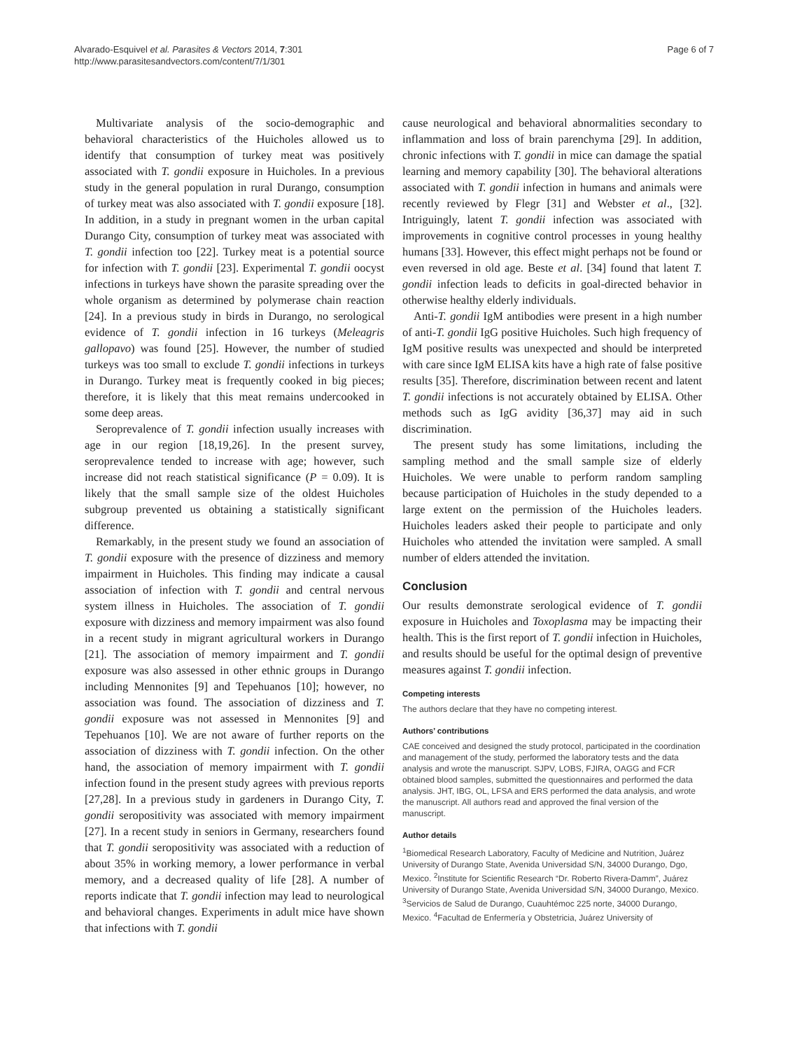Alvarado-Esquivel et al. Parasites & Vectors 2014, 7:301
http://www.parasitesandvectors.com/content/7/1/301
Page 6 of 7
Multivariate analysis of the socio-demographic and behavioral characteristics of the Huicholes allowed us to identify that consumption of turkey meat was positively associated with T. gondii exposure in Huicholes. In a previous study in the general population in rural Durango, consumption of turkey meat was also associated with T. gondii exposure [18]. In addition, in a study in pregnant women in the urban capital Durango City, consumption of turkey meat was associated with T. gondii infection too [22]. Turkey meat is a potential source for infection with T. gondii [23]. Experimental T. gondii oocyst infections in turkeys have shown the parasite spreading over the whole organism as determined by polymerase chain reaction [24]. In a previous study in birds in Durango, no serological evidence of T. gondii infection in 16 turkeys (Meleagris gallopavo) was found [25]. However, the number of studied turkeys was too small to exclude T. gondii infections in turkeys in Durango. Turkey meat is frequently cooked in big pieces; therefore, it is likely that this meat remains undercooked in some deep areas.
Seroprevalence of T. gondii infection usually increases with age in our region [18,19,26]. In the present survey, seroprevalence tended to increase with age; however, such increase did not reach statistical significance (P = 0.09). It is likely that the small sample size of the oldest Huicholes subgroup prevented us obtaining a statistically significant difference.
Remarkably, in the present study we found an association of T. gondii exposure with the presence of dizziness and memory impairment in Huicholes. This finding may indicate a causal association of infection with T. gondii and central nervous system illness in Huicholes. The association of T. gondii exposure with dizziness and memory impairment was also found in a recent study in migrant agricultural workers in Durango [21]. The association of memory impairment and T. gondii exposure was also assessed in other ethnic groups in Durango including Mennonites [9] and Tepehuanos [10]; however, no association was found. The association of dizziness and T. gondii exposure was not assessed in Mennonites [9] and Tepehuanos [10]. We are not aware of further reports on the association of dizziness with T. gondii infection. On the other hand, the association of memory impairment with T. gondii infection found in the present study agrees with previous reports [27,28]. In a previous study in gardeners in Durango City, T. gondii seropositivity was associated with memory impairment [27]. In a recent study in seniors in Germany, researchers found that T. gondii seropositivity was associated with a reduction of about 35% in working memory, a lower performance in verbal memory, and a decreased quality of life [28]. A number of reports indicate that T. gondii infection may lead to neurological and behavioral changes. Experiments in adult mice have shown that infections with T. gondii
cause neurological and behavioral abnormalities secondary to inflammation and loss of brain parenchyma [29]. In addition, chronic infections with T. gondii in mice can damage the spatial learning and memory capability [30]. The behavioral alterations associated with T. gondii infection in humans and animals were recently reviewed by Flegr [31] and Webster et al., [32]. Intriguingly, latent T. gondii infection was associated with improvements in cognitive control processes in young healthy humans [33]. However, this effect might perhaps not be found or even reversed in old age. Beste et al. [34] found that latent T. gondii infection leads to deficits in goal-directed behavior in otherwise healthy elderly individuals.
Anti-T. gondii IgM antibodies were present in a high number of anti-T. gondii IgG positive Huicholes. Such high frequency of IgM positive results was unexpected and should be interpreted with care since IgM ELISA kits have a high rate of false positive results [35]. Therefore, discrimination between recent and latent T. gondii infections is not accurately obtained by ELISA. Other methods such as IgG avidity [36,37] may aid in such discrimination.
The present study has some limitations, including the sampling method and the small sample size of elderly Huicholes. We were unable to perform random sampling because participation of Huicholes in the study depended to a large extent on the permission of the Huicholes leaders. Huicholes leaders asked their people to participate and only Huicholes who attended the invitation were sampled. A small number of elders attended the invitation.
Conclusion
Our results demonstrate serological evidence of T. gondii exposure in Huicholes and Toxoplasma may be impacting their health. This is the first report of T. gondii infection in Huicholes, and results should be useful for the optimal design of preventive measures against T. gondii infection.
Competing interests
The authors declare that they have no competing interest.
Authors’ contributions
CAE conceived and designed the study protocol, participated in the coordination and management of the study, performed the laboratory tests and the data analysis and wrote the manuscript. SJPV, LOBS, FJIRA, OAGG and FCR obtained blood samples, submitted the questionnaires and performed the data analysis. JHT, IBG, OL, LFSA and ERS performed the data analysis, and wrote the manuscript. All authors read and approved the final version of the manuscript.
Author details
<sup>1</sup> Biomedical Research Laboratory, Faculty of Medicine and Nutrition, Juárez University of Durango State, Avenida Universidad S/N, 34000 Durango, Dgo, Mexico. <sup>2</sup>Institute for Scientific Research “Dr. Roberto Rivera-Damm”, Juárez University of Durango State, Avenida Universidad S/N, 34000 Durango, Mexico. <sup>3</sup>Servicios de Salud de Durango, Cuauhtémoc 225 norte, 34000 Durango, Mexico. <sup>4</sup>Facultad de Enfermería y Obstetricia, Juárez University of